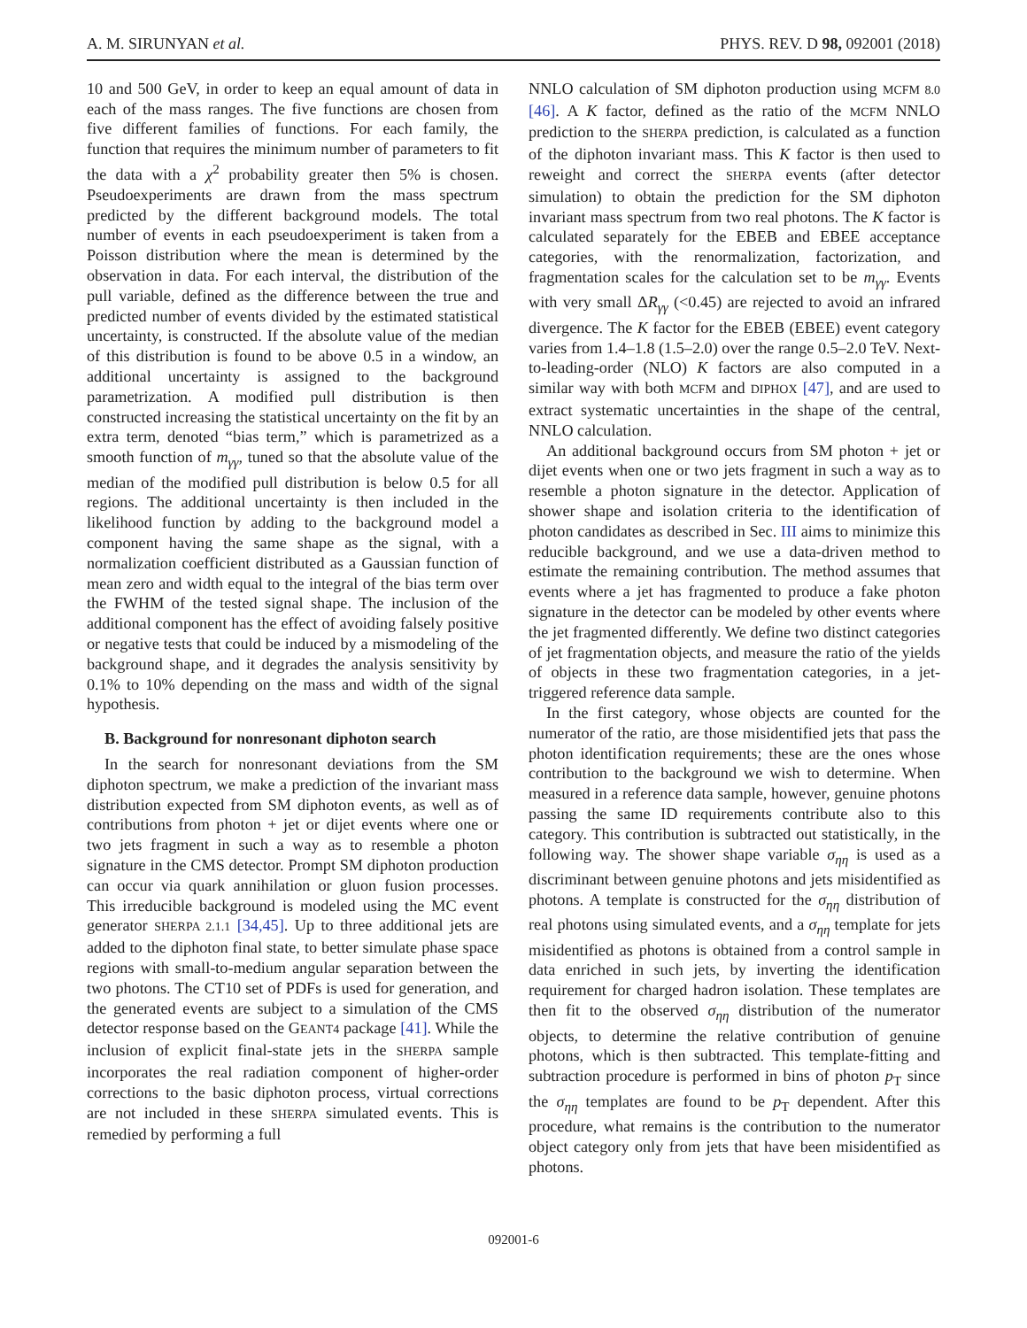A. M. SIRUNYAN et al. PHYS. REV. D 98, 092001 (2018)
10 and 500 GeV, in order to keep an equal amount of data in each of the mass ranges. The five functions are chosen from five different families of functions. For each family, the function that requires the minimum number of parameters to fit the data with a χ<sup>2</sup> probability greater then 5% is chosen. Pseudoexperiments are drawn from the mass spectrum predicted by the different background models. The total number of events in each pseudoexperiment is taken from a Poisson distribution where the mean is determined by the observation in data. For each interval, the distribution of the pull variable, defined as the difference between the true and predicted number of events divided by the estimated statistical uncertainty, is constructed. If the absolute value of the median of this distribution is found to be above 0.5 in a window, an additional uncertainty is assigned to the background parametrization. A modified pull distribution is then constructed increasing the statistical uncertainty on the fit by an extra term, denoted “bias term,” which is parametrized as a smooth function of m<sub>γγ</sub>, tuned so that the absolute value of the median of the modified pull distribution is below 0.5 for all regions. The additional uncertainty is then included in the likelihood function by adding to the background model a component having the same shape as the signal, with a normalization coefficient distributed as a Gaussian function of mean zero and width equal to the integral of the bias term over the FWHM of the tested signal shape. The inclusion of the additional component has the effect of avoiding falsely positive or negative tests that could be induced by a mismodeling of the background shape, and it degrades the analysis sensitivity by 0.1% to 10% depending on the mass and width of the signal hypothesis.
B. Background for nonresonant diphoton search
In the search for nonresonant deviations from the SM diphoton spectrum, we make a prediction of the invariant mass distribution expected from SM diphoton events, as well as of contributions from photon + jet or dijet events where one or two jets fragment in such a way as to resemble a photon signature in the CMS detector. Prompt SM diphoton production can occur via quark annihilation or gluon fusion processes. This irreducible background is modeled using the MC event generator SHERPA 2.1.1 [34,45]. Up to three additional jets are added to the diphoton final state, to better simulate phase space regions with small-to-medium angular separation between the two photons. The CT10 set of PDFs is used for generation, and the generated events are subject to a simulation of the CMS detector response based on the GEANT4 package [41]. While the inclusion of explicit final-state jets in the SHERPA sample incorporates the real radiation component of higher-order corrections to the basic diphoton process, virtual corrections are not included in these SHERPA simulated events. This is remedied by performing a full
NNLO calculation of SM diphoton production using MCFM 8.0 [46]. A K factor, defined as the ratio of the MCFM NNLO prediction to the SHERPA prediction, is calculated as a function of the diphoton invariant mass. This K factor is then used to reweight and correct the SHERPA events (after detector simulation) to obtain the prediction for the SM diphoton invariant mass spectrum from two real photons. The K factor is calculated separately for the EBEB and EBEE acceptance categories, with the renormalization, factorization, and fragmentation scales for the calculation set to be m<sub>γγ</sub>. Events with very small ΔR<sub>γγ</sub> (<0.45) are rejected to avoid an infrared divergence. The K factor for the EBEB (EBEE) event category varies from 1.4–1.8 (1.5–2.0) over the range 0.5–2.0 TeV. Next-to-leading-order (NLO) K factors are also computed in a similar way with both MCFM and DIPHOX [47], and are used to extract systematic uncertainties in the shape of the central, NNLO calculation.
An additional background occurs from SM photon + jet or dijet events when one or two jets fragment in such a way as to resemble a photon signature in the detector. Application of shower shape and isolation criteria to the identification of photon candidates as described in Sec. III aims to minimize this reducible background, and we use a data-driven method to estimate the remaining contribution. The method assumes that events where a jet has fragmented to produce a fake photon signature in the detector can be modeled by other events where the jet fragmented differently. We define two distinct categories of jet fragmentation objects, and measure the ratio of the yields of objects in these two fragmentation categories, in a jet-triggered reference data sample.
In the first category, whose objects are counted for the numerator of the ratio, are those misidentified jets that pass the photon identification requirements; these are the ones whose contribution to the background we wish to determine. When measured in a reference data sample, however, genuine photons passing the same ID requirements contribute also to this category. This contribution is subtracted out statistically, in the following way. The shower shape variable σ<sub>ηη</sub> is used as a discriminant between genuine photons and jets misidentified as photons. A template is constructed for the σ<sub>ηη</sub> distribution of real photons using simulated events, and a σ<sub>ηη</sub> template for jets misidentified as photons is obtained from a control sample in data enriched in such jets, by inverting the identification requirement for charged hadron isolation. These templates are then fit to the observed σ<sub>ηη</sub> distribution of the numerator objects, to determine the relative contribution of genuine photons, which is then subtracted. This template-fitting and subtraction procedure is performed in bins of photon p<sub>T</sub> since the σ<sub>ηη</sub> templates are found to be p<sub>T</sub> dependent. After this procedure, what remains is the contribution to the numerator object category only from jets that have been misidentified as photons.
092001-6